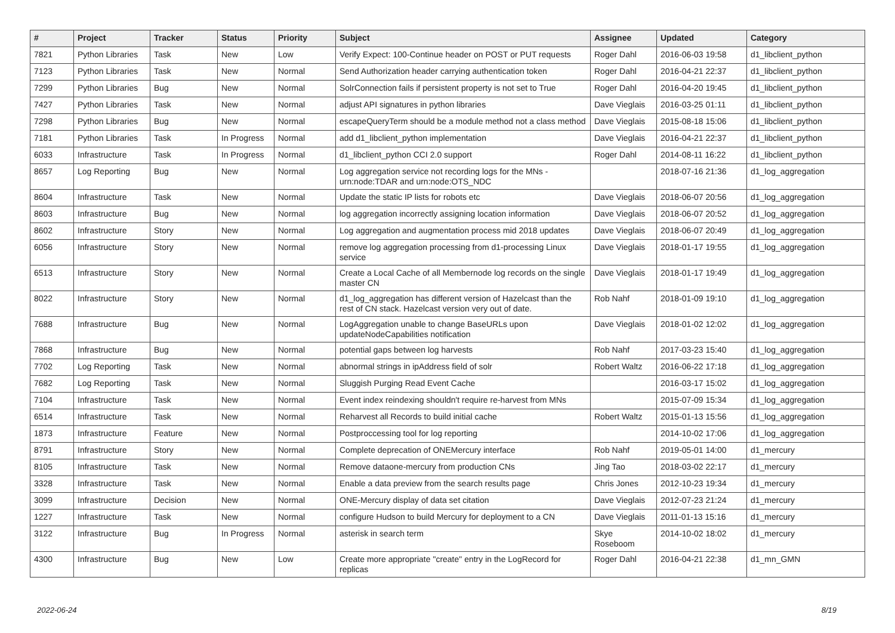| # | Project | Tracker | Status | Priority | Subject | Assignee | Updated | Category |
| --- | --- | --- | --- | --- | --- | --- | --- | --- |
| 7821 | Python Libraries | Task | New | Low | Verify Expect: 100-Continue header on POST or PUT requests | Roger Dahl | 2016-06-03 19:58 | d1_libclient_python |
| 7123 | Python Libraries | Task | New | Normal | Send Authorization header carrying authentication token | Roger Dahl | 2016-04-21 22:37 | d1_libclient_python |
| 7299 | Python Libraries | Bug | New | Normal | SolrConnection fails if persistent property is not set to True | Roger Dahl | 2016-04-20 19:45 | d1_libclient_python |
| 7427 | Python Libraries | Task | New | Normal | adjust API signatures in python libraries | Dave Vieglais | 2016-03-25 01:11 | d1_libclient_python |
| 7298 | Python Libraries | Bug | New | Normal | escapeQueryTerm should be a module method not a class method | Dave Vieglais | 2015-08-18 15:06 | d1_libclient_python |
| 7181 | Python Libraries | Task | In Progress | Normal | add d1_libclient_python implementation | Dave Vieglais | 2016-04-21 22:37 | d1_libclient_python |
| 6033 | Infrastructure | Task | In Progress | Normal | d1_libclient_python CCI 2.0 support | Roger Dahl | 2014-08-11 16:22 | d1_libclient_python |
| 8657 | Log Reporting | Bug | New | Normal | Log aggregation service not recording logs for the MNs - urn:node:TDAR and urn:node:OTS_NDC | | 2018-07-16 21:36 | d1_log_aggregation |
| 8604 | Infrastructure | Task | New | Normal | Update the static IP lists for robots etc | Dave Vieglais | 2018-06-07 20:56 | d1_log_aggregation |
| 8603 | Infrastructure | Bug | New | Normal | log aggregation incorrectly assigning location information | Dave Vieglais | 2018-06-07 20:52 | d1_log_aggregation |
| 8602 | Infrastructure | Story | New | Normal | Log aggregation and augmentation process mid 2018 updates | Dave Vieglais | 2018-06-07 20:49 | d1_log_aggregation |
| 6056 | Infrastructure | Story | New | Normal | remove log aggregation processing from d1-processing Linux service | Dave Vieglais | 2018-01-17 19:55 | d1_log_aggregation |
| 6513 | Infrastructure | Story | New | Normal | Create a Local Cache of all Membernode log records on the single master CN | Dave Vieglais | 2018-01-17 19:49 | d1_log_aggregation |
| 8022 | Infrastructure | Story | New | Normal | d1_log_aggregation has different version of Hazelcast than the rest of CN stack. Hazelcast version very out of date. | Rob Nahf | 2018-01-09 19:10 | d1_log_aggregation |
| 7688 | Infrastructure | Bug | New | Normal | LogAggregation unable to change BaseURLs upon updateNodeCapabilities notification | Dave Vieglais | 2018-01-02 12:02 | d1_log_aggregation |
| 7868 | Infrastructure | Bug | New | Normal | potential gaps between log harvests | Rob Nahf | 2017-03-23 15:40 | d1_log_aggregation |
| 7702 | Log Reporting | Task | New | Normal | abnormal strings in ipAddress field of solr | Robert Waltz | 2016-06-22 17:18 | d1_log_aggregation |
| 7682 | Log Reporting | Task | New | Normal | Sluggish Purging Read Event Cache | | 2016-03-17 15:02 | d1_log_aggregation |
| 7104 | Infrastructure | Task | New | Normal | Event index reindexing shouldn't require re-harvest from MNs | | 2015-07-09 15:34 | d1_log_aggregation |
| 6514 | Infrastructure | Task | New | Normal | Reharvest all Records to build initial cache | Robert Waltz | 2015-01-13 15:56 | d1_log_aggregation |
| 1873 | Infrastructure | Feature | New | Normal | Postproccessing tool for log reporting | | 2014-10-02 17:06 | d1_log_aggregation |
| 8791 | Infrastructure | Story | New | Normal | Complete deprecation of ONEMercury interface | Rob Nahf | 2019-05-01 14:00 | d1_mercury |
| 8105 | Infrastructure | Task | New | Normal | Remove dataone-mercury from production CNs | Jing Tao | 2018-03-02 22:17 | d1_mercury |
| 3328 | Infrastructure | Task | New | Normal | Enable a data preview from the search results page | Chris Jones | 2012-10-23 19:34 | d1_mercury |
| 3099 | Infrastructure | Decision | New | Normal | ONE-Mercury display of data set citation | Dave Vieglais | 2012-07-23 21:24 | d1_mercury |
| 1227 | Infrastructure | Task | New | Normal | configure Hudson to build Mercury for deployment to a CN | Dave Vieglais | 2011-01-13 15:16 | d1_mercury |
| 3122 | Infrastructure | Bug | In Progress | Normal | asterisk in search term | Skye Roseboom | 2014-10-02 18:02 | d1_mercury |
| 4300 | Infrastructure | Bug | New | Low | Create more appropriate "create" entry in the LogRecord for replicas | Roger Dahl | 2016-04-21 22:38 | d1_mn_GMN |
2022-06-24 8/19